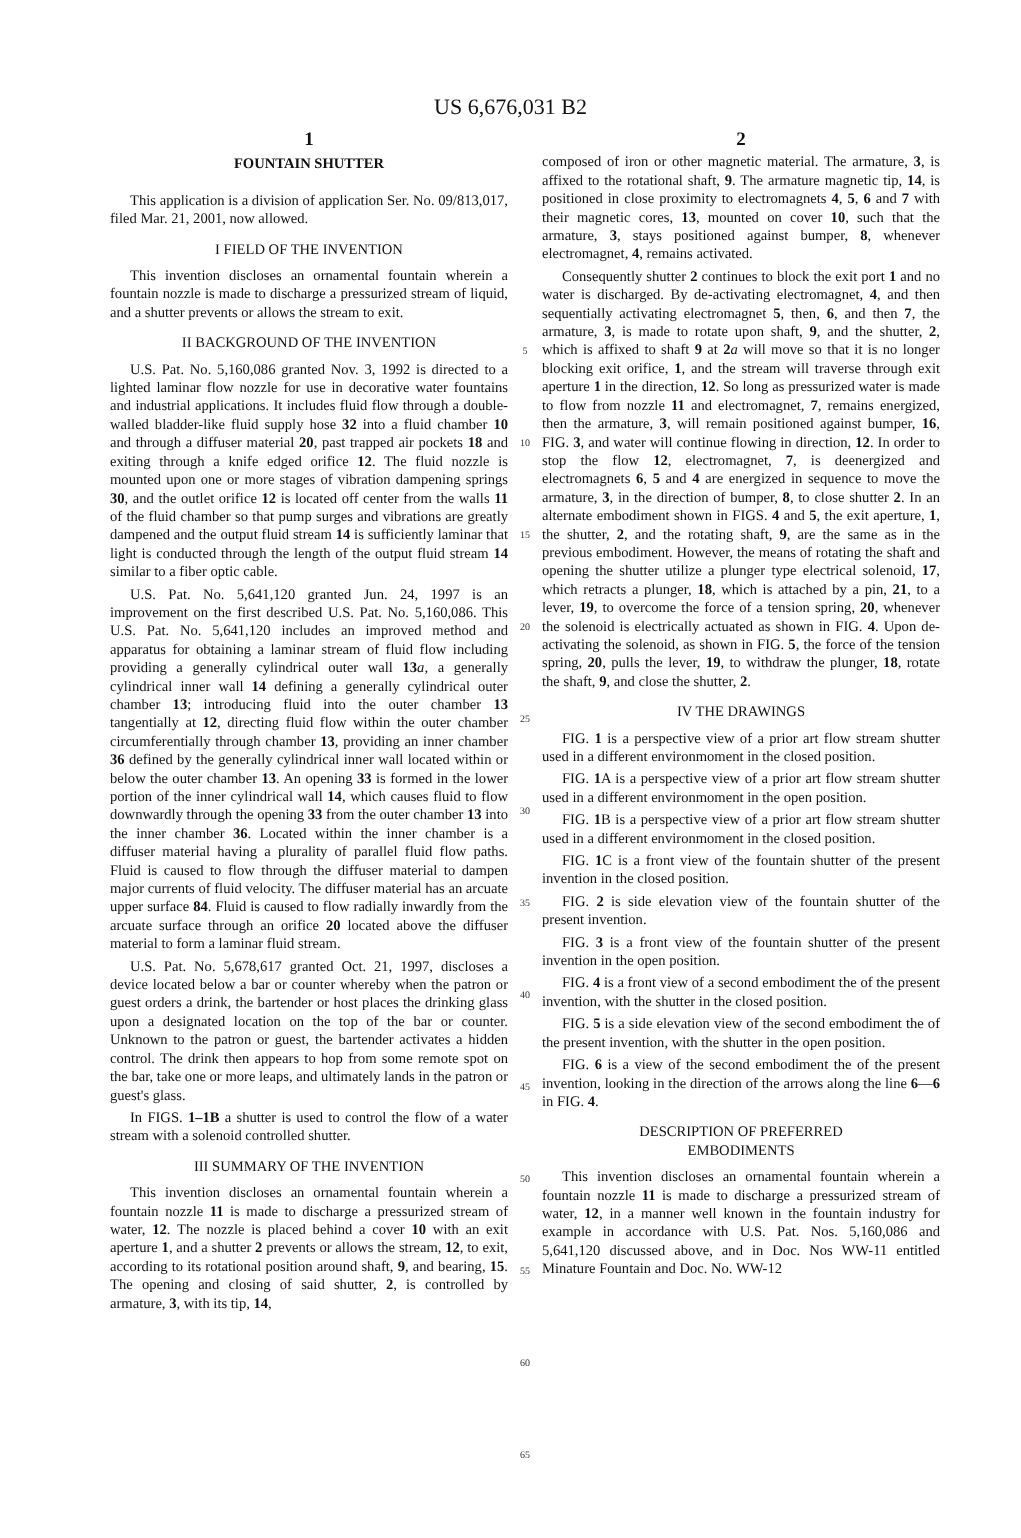US 6,676,031 B2
1
FOUNTAIN SHUTTER
This application is a division of application Ser. No. 09/813,017, filed Mar. 21, 2001, now allowed.
I FIELD OF THE INVENTION
This invention discloses an ornamental fountain wherein a fountain nozzle is made to discharge a pressurized stream of liquid, and a shutter prevents or allows the stream to exit.
II BACKGROUND OF THE INVENTION
U.S. Pat. No. 5,160,086 granted Nov. 3, 1992 is directed to a lighted laminar flow nozzle for use in decorative water fountains and industrial applications. It includes fluid flow through a double-walled bladder-like fluid supply hose 32 into a fluid chamber 10 and through a diffuser material 20, past trapped air pockets 18 and exiting through a knife edged orifice 12. The fluid nozzle is mounted upon one or more stages of vibration dampening springs 30, and the outlet orifice 12 is located off center from the walls 11 of the fluid chamber so that pump surges and vibrations are greatly dampened and the output fluid stream 14 is sufficiently laminar that light is conducted through the length of the output fluid stream 14 similar to a fiber optic cable.
U.S. Pat. No. 5,641,120 granted Jun. 24, 1997 is an improvement on the first described U.S. Pat. No. 5,160,086. This U.S. Pat. No. 5,641,120 includes an improved method and apparatus for obtaining a laminar stream of fluid flow including providing a generally cylindrical outer wall 13 a, a generally cylindrical inner wall 14 defining a generally cylindrical outer chamber 13; introducing fluid into the outer chamber 13 tangentially at 12, directing fluid flow within the outer chamber circumferentially through chamber 13, providing an inner chamber 36 defined by the generally cylindrical inner wall located within or below the outer chamber 13. An opening 33 is formed in the lower portion of the inner cylindrical wall 14, which causes fluid to flow downwardly through the opening 33 from the outer chamber 13 into the inner chamber 36. Located within the inner chamber is a diffuser material having a plurality of parallel fluid flow paths. Fluid is caused to flow through the diffuser material to dampen major currents of fluid velocity. The diffuser material has an arcuate upper surface 84. Fluid is caused to flow radially inwardly from the arcuate surface through an orifice 20 located above the diffuser material to form a laminar fluid stream.
U.S. Pat. No. 5,678,617 granted Oct. 21, 1997, discloses a device located below a bar or counter whereby when the patron or guest orders a drink, the bartender or host places the drinking glass upon a designated location on the top of the bar or counter. Unknown to the patron or guest, the bartender activates a hidden control. The drink then appears to hop from some remote spot on the bar, take one or more leaps, and ultimately lands in the patron or guest's glass.
In FIGS. 1–1B a shutter is used to control the flow of a water stream with a solenoid controlled shutter.
III SUMMARY OF THE INVENTION
This invention discloses an ornamental fountain wherein a fountain nozzle 11 is made to discharge a pressurized stream of water, 12. The nozzle is placed behind a cover 10 with an exit aperture 1, and a shutter 2 prevents or allows the stream, 12, to exit, according to its rotational position around shaft, 9, and bearing, 15. The opening and closing of said shutter, 2, is controlled by armature, 3, with its tip, 14,
5
10
15
20
25
30
35
40
45
50
55
60
65
2
composed of iron or other magnetic material. The armature, 3, is affixed to the rotational shaft, 9. The armature magnetic tip, 14, is positioned in close proximity to electromagnets 4, 5, 6 and 7 with their magnetic cores, 13, mounted on cover 10, such that the armature, 3, stays positioned against bumper, 8, whenever electromagnet, 4, remains activated.
Consequently shutter 2 continues to block the exit port 1 and no water is discharged. By de-activating electromagnet, 4, and then sequentially activating electromagnet 5, then, 6, and then 7, the armature, 3, is made to rotate upon shaft, 9, and the shutter, 2, which is affixed to shaft 9 at 2 a will move so that it is no longer blocking exit orifice, 1, and the stream will traverse through exit aperture 1 in the direction, 12. So long as pressurized water is made to flow from nozzle 11 and electromagnet, 7, remains energized, then the armature, 3, will remain positioned against bumper, 16, FIG. 3, and water will continue flowing in direction, 12. In order to stop the flow 12, electromagnet, 7, is deenergized and electromagnets 6, 5 and 4 are energized in sequence to move the armature, 3, in the direction of bumper, 8, to close shutter 2. In an alternate embodiment shown in FIGS. 4 and 5, the exit aperture, 1, the shutter, 2, and the rotating shaft, 9, are the same as in the previous embodiment. However, the means of rotating the shaft and opening the shutter utilize a plunger type electrical solenoid, 17, which retracts a plunger, 18, which is attached by a pin, 21, to a lever, 19, to overcome the force of a tension spring, 20, whenever the solenoid is electrically actuated as shown in FIG. 4. Upon de-activating the solenoid, as shown in FIG. 5, the force of the tension spring, 20, pulls the lever, 19, to withdraw the plunger, 18, rotate the shaft, 9, and close the shutter, 2.
IV THE DRAWINGS
FIG. 1 is a perspective view of a prior art flow stream shutter used in a different environmoment in the closed position.
FIG. 1 A is a perspective view of a prior art flow stream shutter used in a different environmoment in the open position.
FIG. 1 B is a perspective view of a prior art flow stream shutter used in a different environmoment in the closed position.
FIG. 1 C is a front view of the fountain shutter of the present invention in the closed position.
FIG. 2 is side elevation view of the fountain shutter of the present invention.
FIG. 3 is a front view of the fountain shutter of the present invention in the open position.
FIG. 4 is a front view of a second embodiment the of the present invention, with the shutter in the closed position.
FIG. 5 is a side elevation view of the second embodiment the of the present invention, with the shutter in the open position.
FIG. 6 is a view of the second embodiment the of the present invention, looking in the direction of the arrows along the line 6—6 in FIG. 4.
DESCRIPTION OF PREFERRED
EMBODIMENTS
This invention discloses an ornamental fountain wherein a fountain nozzle 11 is made to discharge a pressurized stream of water, 12, in a manner well known in the fountain industry for example in accordance with U.S. Pat. Nos. 5,160,086 and 5,641,120 discussed above, and in Doc. Nos WW-11 entitled Minature Fountain and Doc. No. WW-12